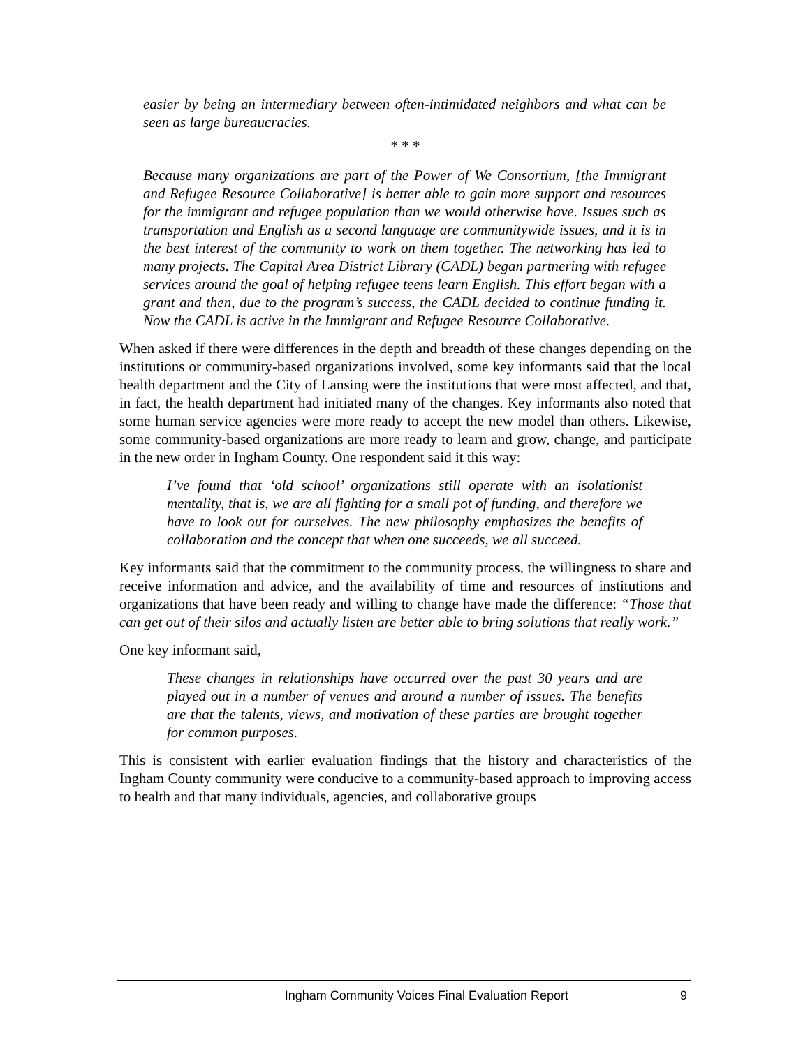easier by being an intermediary between often-intimidated neighbors and what can be seen as large bureaucracies.
* * *
Because many organizations are part of the Power of We Consortium, [the Immigrant and Refugee Resource Collaborative] is better able to gain more support and resources for the immigrant and refugee population than we would otherwise have. Issues such as transportation and English as a second language are communitywide issues, and it is in the best interest of the community to work on them together. The networking has led to many projects. The Capital Area District Library (CADL) began partnering with refugee services around the goal of helping refugee teens learn English. This effort began with a grant and then, due to the program’s success, the CADL decided to continue funding it. Now the CADL is active in the Immigrant and Refugee Resource Collaborative.
When asked if there were differences in the depth and breadth of these changes depending on the institutions or community-based organizations involved, some key informants said that the local health department and the City of Lansing were the institutions that were most affected, and that, in fact, the health department had initiated many of the changes. Key informants also noted that some human service agencies were more ready to accept the new model than others. Likewise, some community-based organizations are more ready to learn and grow, change, and participate in the new order in Ingham County. One respondent said it this way:
I’ve found that ‘old school’ organizations still operate with an isolationist mentality, that is, we are all fighting for a small pot of funding, and therefore we have to look out for ourselves. The new philosophy emphasizes the benefits of collaboration and the concept that when one succeeds, we all succeed.
Key informants said that the commitment to the community process, the willingness to share and receive information and advice, and the availability of time and resources of institutions and organizations that have been ready and willing to change have made the difference: “Those that can get out of their silos and actually listen are better able to bring solutions that really work.”
One key informant said,
These changes in relationships have occurred over the past 30 years and are played out in a number of venues and around a number of issues. The benefits are that the talents, views, and motivation of these parties are brought together for common purposes.
This is consistent with earlier evaluation findings that the history and characteristics of the Ingham County community were conducive to a community-based approach to improving access to health and that many individuals, agencies, and collaborative groups
Ingham Community Voices Final Evaluation Report 9